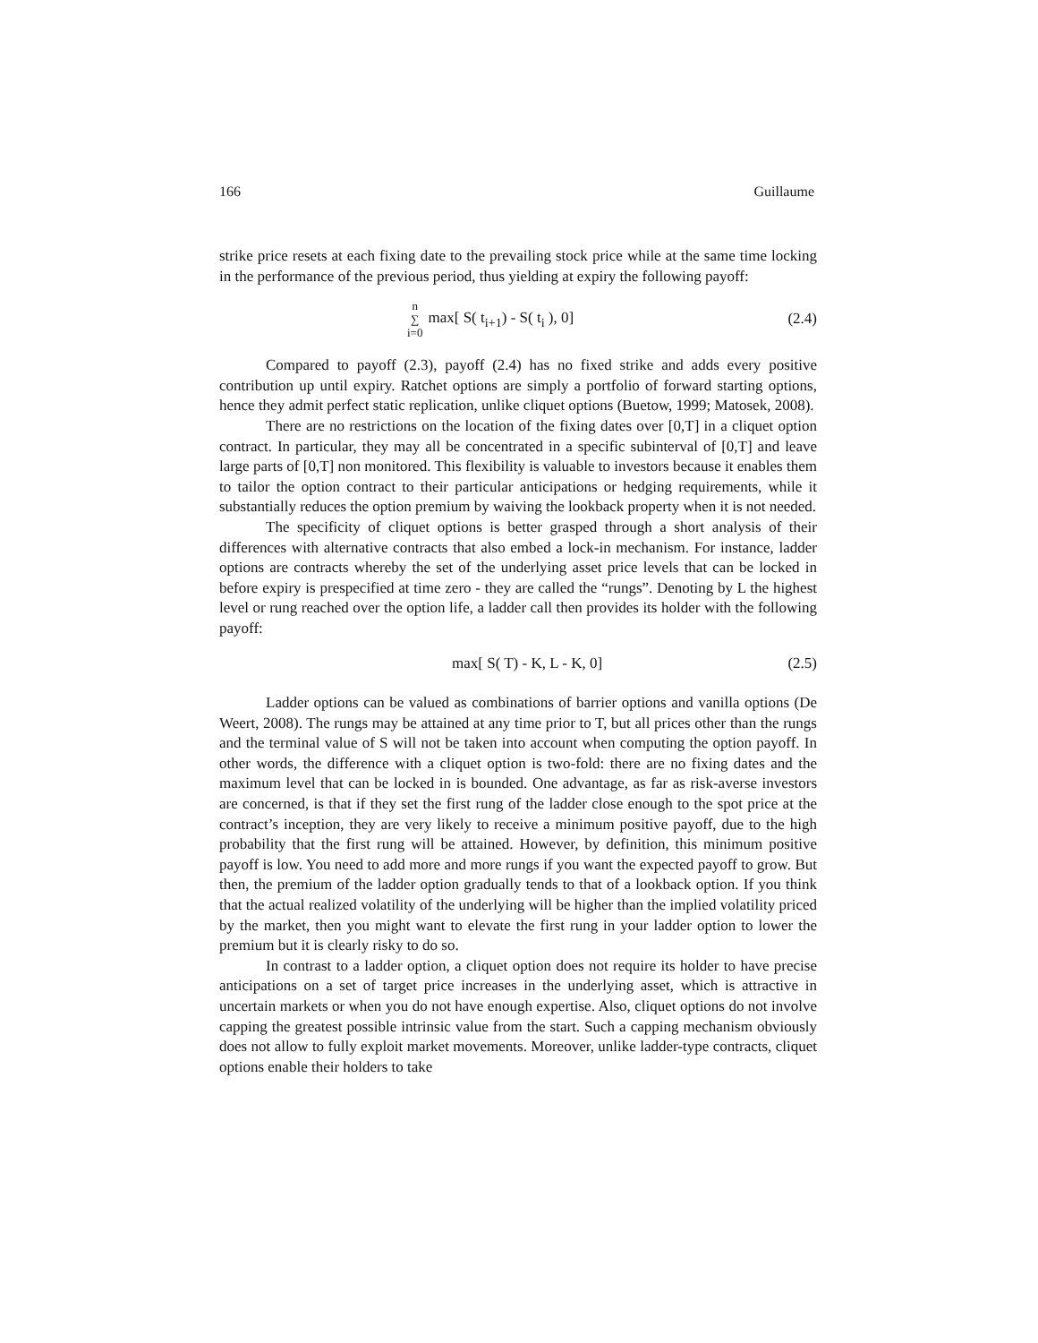166 Guillaume
strike price resets at each fixing date to the prevailing stock price while at the same time locking in the performance of the previous period, thus yielding at expiry the following payoff:
n
∑
i=0 max[ S( t<sub>i+1</sub>) - S( t<sub>i</sub> ), 0] (2.4)
Compared to payoff (2.3), payoff (2.4) has no fixed strike and adds every positive contribution up until expiry. Ratchet options are simply a portfolio of forward starting options, hence they admit perfect static replication, unlike cliquet options (Buetow, 1999; Matosek, 2008).
There are no restrictions on the location of the fixing dates over [0,T] in a cliquet option contract. In particular, they may all be concentrated in a specific subinterval of [0,T] and leave large parts of [0,T] non monitored. This flexibility is valuable to investors because it enables them to tailor the option contract to their particular anticipations or hedging requirements, while it substantially reduces the option premium by waiving the lookback property when it is not needed.
The specificity of cliquet options is better grasped through a short analysis of their differences with alternative contracts that also embed a lock-in mechanism. For instance, ladder options are contracts whereby the set of the underlying asset price levels that can be locked in before expiry is prespecified at time zero - they are called the “rungs”. Denoting by L the highest level or rung reached over the option life, a ladder call then provides its holder with the following payoff:
max[ S( T) - K, L - K, 0] (2.5)
Ladder options can be valued as combinations of barrier options and vanilla options (De Weert, 2008). The rungs may be attained at any time prior to T, but all prices other than the rungs and the terminal value of S will not be taken into account when computing the option payoff. In other words, the difference with a cliquet option is two-fold: there are no fixing dates and the maximum level that can be locked in is bounded. One advantage, as far as risk-averse investors are concerned, is that if they set the first rung of the ladder close enough to the spot price at the contract’s inception, they are very likely to receive a minimum positive payoff, due to the high probability that the first rung will be attained. However, by definition, this minimum positive payoff is low. You need to add more and more rungs if you want the expected payoff to grow. But then, the premium of the ladder option gradually tends to that of a lookback option. If you think that the actual realized volatility of the underlying will be higher than the implied volatility priced by the market, then you might want to elevate the first rung in your ladder option to lower the premium but it is clearly risky to do so.
In contrast to a ladder option, a cliquet option does not require its holder to have precise anticipations on a set of target price increases in the underlying asset, which is attractive in uncertain markets or when you do not have enough expertise. Also, cliquet options do not involve capping the greatest possible intrinsic value from the start. Such a capping mechanism obviously does not allow to fully exploit market movements. Moreover, unlike ladder-type contracts, cliquet options enable their holders to take